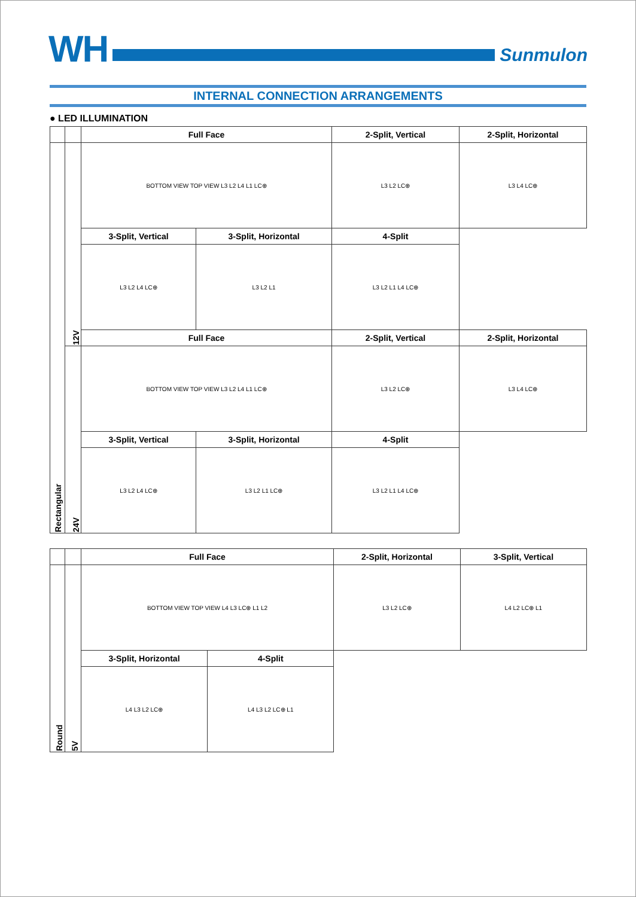WH
Sunmulon
INTERNAL CONNECTION ARRANGEMENTS
● LED ILLUMINATION
| | | Full Face | | 2-Split, Vertical | 2-Split, Horizontal |
| Rectangular | 12V | BOTTOM VIEW TOP VIEW L3 L2 L4 L1 LC⊕ | | L3 L2 LC⊕ | L3 L4 LC⊕ |
| | | 3-Split, Vertical | 3-Split, Horizontal | 4-Split | |
| | | L3 L2 L4 LC⊕ | L3 L2 L1 | L3 L2 L1 L4 LC⊕ | |
| | | Full Face | | 2-Split, Vertical | 2-Split, Horizontal |
| | 24V | BOTTOM VIEW TOP VIEW L3 L2 L4 L1 LC⊕ | | L3 L2 LC⊕ | L3 L4 LC⊕ |
| | | 3-Split, Vertical | 3-Split, Horizontal | 4-Split | |
| | | L3 L2 L4 LC⊕ | L3 L2 L1 LC⊕ | L3 L2 L1 L4 LC⊕ | |
| | | Full Face | | 2-Split, Horizontal | 3-Split, Vertical |
| Round | 5V | BOTTOM VIEW TOP VIEW L4 L3 LC⊕ L1 L2 | | L3 L2 LC⊕ | L4 L2 LC⊕ L1 |
| | | 3-Split, Horizontal | 4-Split | | |
| | | L4 L3 L2 LC⊕ | L4 L3 L2 LC⊕ L1 | | |